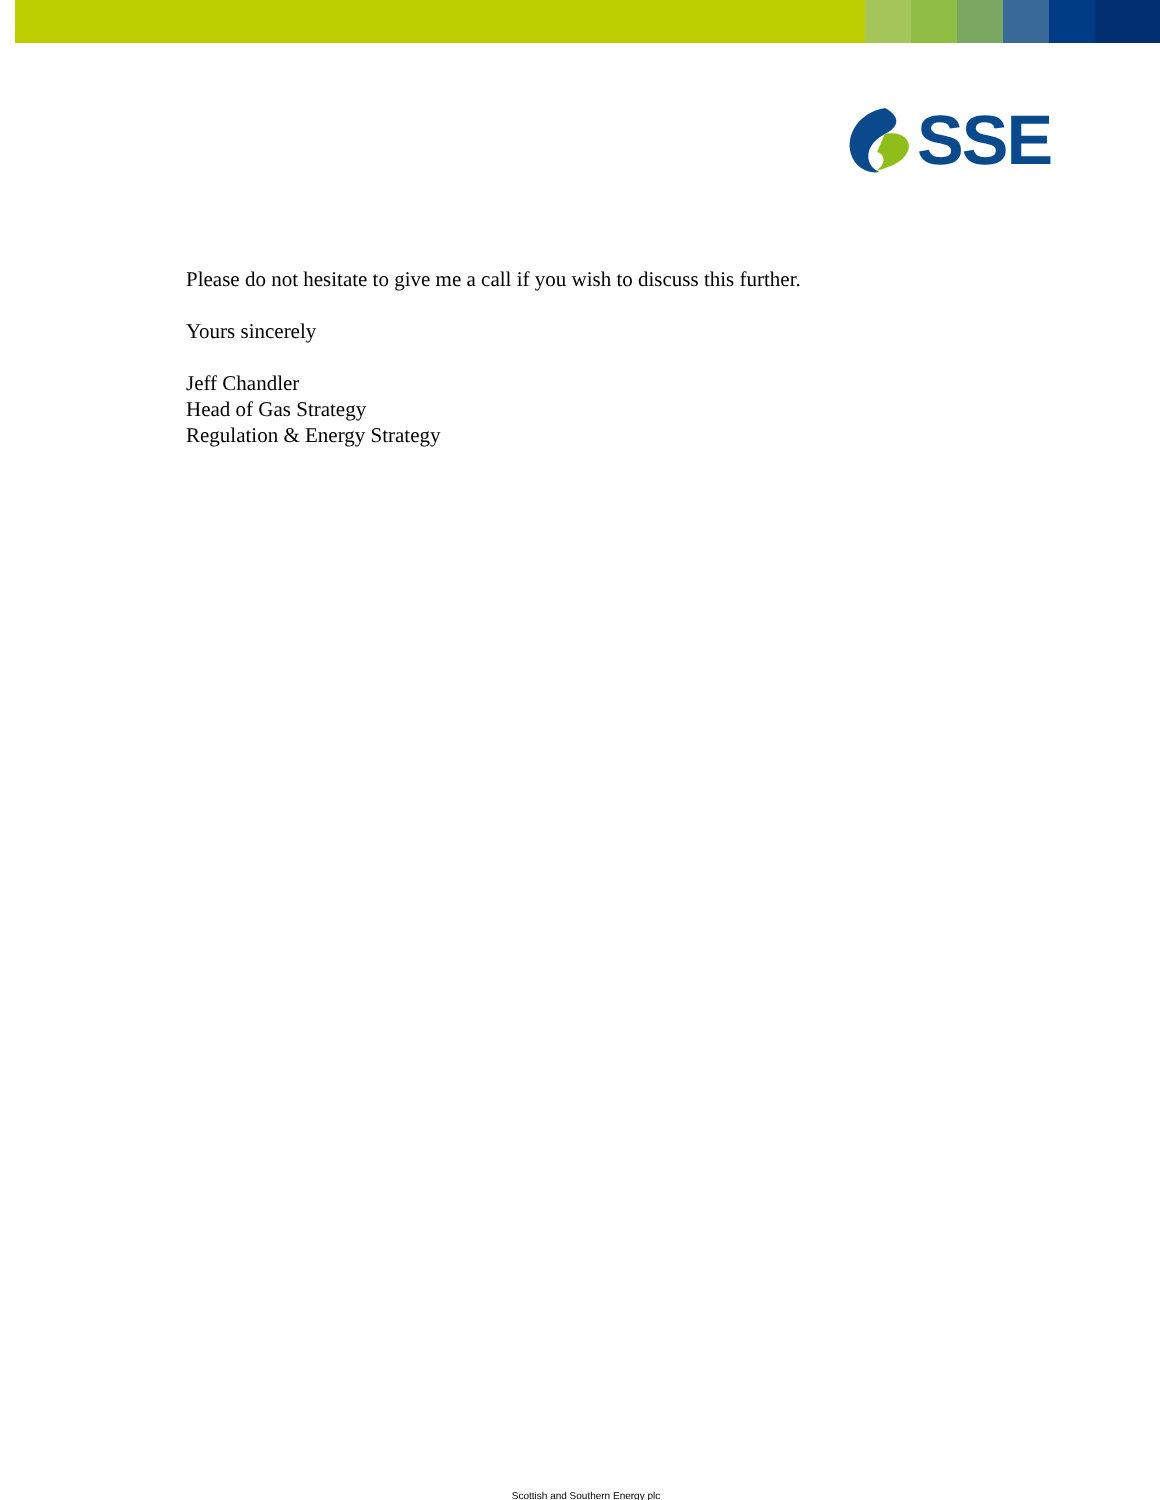SSE
Please do not hesitate to give me a call if you wish to discuss this further.
Yours sincerely
Jeff Chandler
Head of Gas Strategy
Regulation & Energy Strategy
Scottish and Southern Energy plc